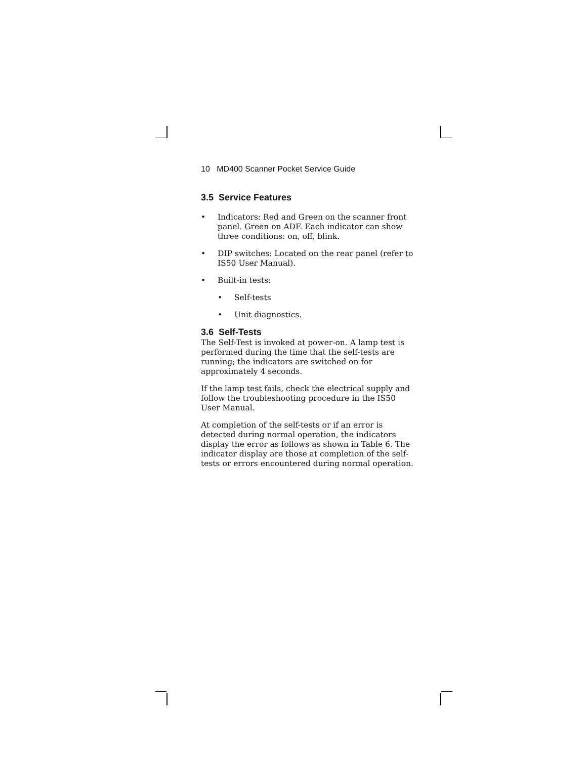10 MD400 Scanner Pocket Service Guide
3.5 Service Features
• Indicators: Red and Green on the scanner front panel. Green on ADF. Each indicator can show three conditions: on, off, blink.
• DIP switches: Located on the rear panel (refer to IS50 User Manual).
• Built-in tests:
• Self-tests
• Unit diagnostics.
3.6 Self-Tests
The Self-Test is invoked at power-on. A lamp test is performed during the time that the self-tests are running; the indicators are switched on for approximately 4 seconds.
If the lamp test fails, check the electrical supply and follow the troubleshooting procedure in the IS50 User Manual.
At completion of the self-tests or if an error is detected during normal operation, the indicators display the error as follows as shown in Table 6. The indicator display are those at completion of the self-tests or errors encountered during normal operation.